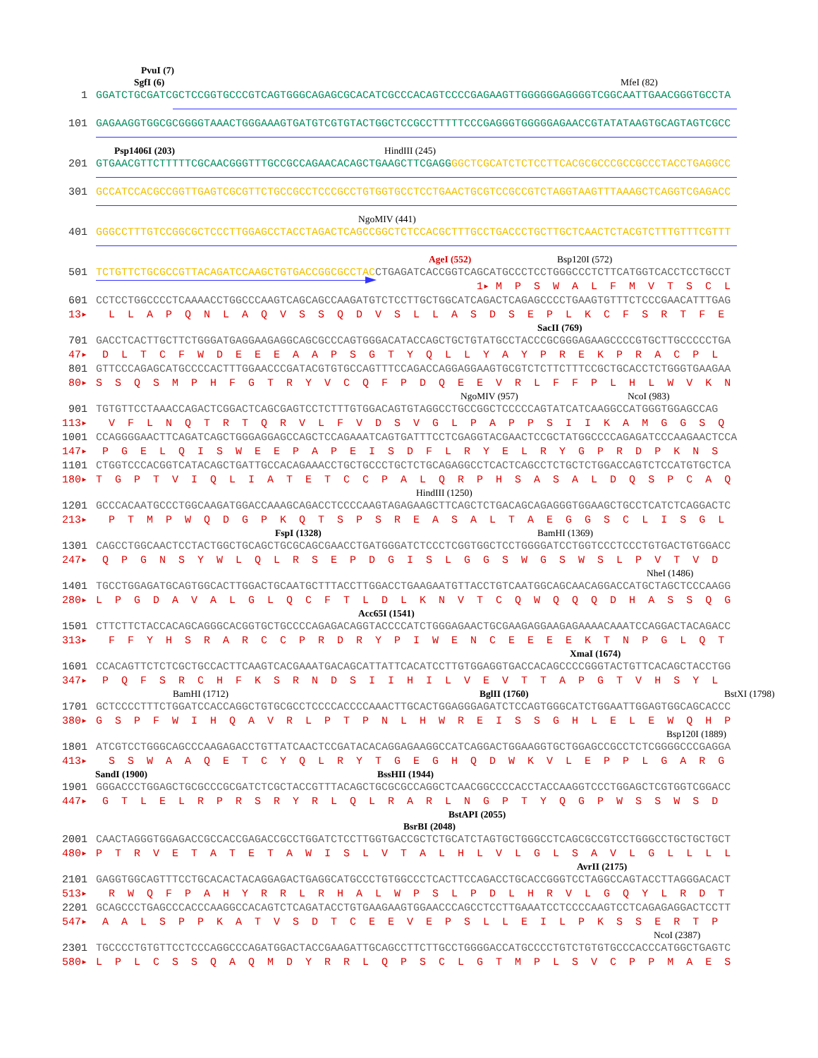PvuI (7)
SgfI (6) MfeI (82)
1 GGATCTGCGATCGCTCCGGTGCCCGTCAGTGGGCAGAGCGCACATCGCCCACAGTCCCCGAGAAGTTGGGGGGAGGGGTCGGCAATTGAACGGGTGCCTA
101 GAGAAGGTGGCGCGGGGTAAACTGGGAAAGTGATGTCGTGTACTGGCTCCGCCTTTTTCCCGAGGGTGGGGGAGAACCGTATATAAGTGCAGTAGTCGCC
Psp1406I (203) HindIII (245)
201 GTGAACGTTCTTTTTCGCAACGGGTTTGCCGCCAGAACACAGCTGAAGCTTCGAGG GGCTCGCATCTCTCCTTCACGCGCCCGCCGCCCTACCTGAGGCC
301 GCCATCCACGCCGGTTGAGTCGCGTTCTGCCGCCTCCCGCCTGTGGTGCCTCCTGAACTGCGTCCGCCGTCTAGGTAAGTTTAAAGCTCAGGTCGAGACC
NgoMIV (441)
401 GGGCCTTTGTCCGGCGCTCCCTTGGAGCCTACCTAGACTCAGCCGGCTCTCCACGCTTTGCCTGACCCTGCTTGCTCAACTCTACGTCTTTGTTTCGTTT
AgeI (552) Bsp120I (572)
501 TCTGTTCTGCGCCGTTACAGATCCAAGCTGTGACCGGCGCCTAC CTGAGATCACCGGTCAGCATGCCCTCCTGGGCCCTCTTCATGGTCACCTCCTGCCT
1▸ M P S W A L F M V T S C L
601 CCTCCTGGCCCCTCAAAACCTGGCCCAAGTCAGCAGCCAAGATGTCTCCTTGCTGGCATCAGACTCAGAGCCCCTGAAGTGTTTCTCCCGAACATTTGAG
13▸ L L A P Q N L A Q V S S Q D V S L L A S D S E P L K C F S R T F E
SacII (769)
701 GACCTCACTTGCTTCTGGGATGAGGAAGAGGCAGCGCCCAGTGGGACATACCAGCTGCTGTATGCCTACCCGCGGGAGAAGCCCCGTGCTTGCCCCCTGA
47▸ D L T C F W D E E E A A P S G T Y Q L L Y A Y P R E K P R A C P L
801 GTTCCCAGAGCATGCCCCACTTTGGAACCCGATACGTGTGCCAGTTTCCAGACCAGGAGGAAGTGCGTCTCTTCTTTCCGCTGCACCTCTGGGTGAAGAA
80▸ S S Q S M P H F G T R Y V C Q F P D Q E E V R L F F P L H L W V K N
NgoMIV (957) NcoI (983)
901 TGTGTTCCTAAACCAGACTCGGACTCAGCGAGTCCTCTTTGTGGACAGTGTAGGCCTGCCGGCTCCCCCAGTATCATCAAGGCCATGGGTGGAGCCAG
113▸ V F L N Q T R T Q R V L F V D S V G L P A P P S I I K A M G G S Q
1001 CCAGGGGAACTTCAGATCAGCTGGGAGGAGCCAGCTCCAGAAATCAGTGATTTCCTCGAGGTACGAACTCCGCTATGGCCCCAGAGATCCCAAGAACTCCA
147▸ P G E L Q I S W E E P A P E I S D F L R Y E L R Y G P R D P K N S
1101 CTGGTCCCACGGTCATACAGCTGATTGCCACAGAAACCTGCTGCCCTGCTCTGCAGAGGCCTCACTCAGCCTCTGCTCTGGACCAGTCTCCATGTGCTCA
180▸ T G P T V I Q L I A T E T C C P A L Q R P H S A S A L D Q S P C A Q
HindIII (1250)
1201 GCCCACAATGCCCTGGCAAGATGGACCAAAGCAGACCTCCCCAAGTAGAGAAGCTTCAGCTCTGACAGCAGAGGGTGGAAGCTGCCTCATCTCAGGACTC
213▸ P T M P W Q D G P K Q T S P S R E A S A L T A E G G S C L I S G L
FspI (1328) BamHI (1369)
1301 CAGCCTGGCAACTCCTACTGGCTGCAGCTGCGCAGCGAACCTGATGGGATCTCCCTCGGTGGCTCCTGGGGATCCTGGTCCCTCCCTGTGACTGTGGACC
247▸ Q P G N S Y W L Q L R S E P D G I S L G G S W G S W S L P V T V D
NheI (1486)
1401 TGCCTGGAGATGCAGTGGCACTTGGACTGCAATGCTTTACCTTGGACCTGAAGAATGTTACCTGTCAATGGCAGCAACAGGACCATGCTAGCTCCCAAGG
280▸ L P G D A V A L G L Q C F T L D L K N V T C Q W Q Q Q D H A S S Q G
Acc65I (1541)
1501 CTTCTTCTACCACAGCAGGGCACGGTGCTGCCCCAGAGACAGGTACCCCATCTGGGAGAACTGCGAAGAGGAAGAGAAAACAAATCCAGGACTACAGACC
313▸ F F Y H S R A R C C P R D R Y P I W E N C E E E E K T N P G L Q T
XmaI (1674)
1601 CCACAGTTCTCTCGCTGCCACTTCAAGTCACGAAATGACAGCATTATTCACATCCTTGTGGAGGTGACCACAGCCCCGGGTACTGTTCACAGCTACCTGG
347▸ P Q F S R C H F K S R N D S I I H I L V E V T T A P G T V H S Y L
BamHI (1712) BglII (1760) BstXI (1798)
1701 GCTCCCCTTTCTGGATCCACCAGGCTGTGCGCCTCCCCACCCCAAACTTGCACTGGAGGGAGATCTCCAGTGGGCATCTGGAATTGGAGTGGCAGCACCC
380▸ G S P F W I H Q A V R L P T P N L H W R E I S S G H L E L E W Q H P
Bsp120I (1889)
1801 ATCGTCCTGGGCAGCCCAAGAGACCTGTTATCAACTCCGATACACAGGAGAAGGCCATCAGGACTGGAAGGTGCTGGAGCCGCCTCTCGGGGCCCGAGGA
413▸ S S W A A Q E T C Y Q L R Y T G E G H Q D W K V L E P P L G A R G
SandI (1900) BssHII (1944)
1901 GGGACCCTGGAGCTGCGCCCGCGATCTCGCTACCGTTTACAGCTGCGCGCCAGGCTCAACGGCCCCACCTACCAAGGTCCCTGGAGCTCGTGGTCGGACC
447▸ G T L E L R P R S R Y R L Q L R A R L N G P T Y Q G P W S S W S D
BstAPI (2055)
BsrBI (2048)
2001 CAACTAGGGTGGAGACCGCCACCGAGACCGCCTGGATCTCCTTGGTGACCGCTCTGCATCTAGTGCTGGGCCTCAGCGCCGTCCTGGGCCTGCTGCTGCT
480▸ P T R V E T A T E T A W I S L V T A L H L V L G L S A V L G L L L L
AvrII (2175)
2101 GAGGTGGCAGTTTCCTGCACACTACAGGAGACTGAGGCATGCCCTGTGGCCCTCACTTCCAGACCTGCACCGGGTCCTAGGCCAGTACCTTAGGGACACT
513▸ R W Q F P A H Y R R L R H A L W P S L P D L H R V L G Q Y L R D T
2201 GCAGCCCTGAGCCCACCCAAGGCCACAGTCTCAGATACCTGTGAAGAAGTGGAACCCAGCCTCCTTGAAATCCTCCCCAAGTCCTCAGAGAGGACTCCTT
547▸ A A L S P P K A T V S D T C E E V E P S L L E I L P K S S E R T P
NcoI (2387)
2301 TGCCCCTGTGTTCCTCCCAGGCCCAGATGGACTACCGAAGATTGCAGCCTTCTTGCCTGGGGACCATGCCCCTGTCTGTGTGCCCACCCATGGCTGAGTC
580▸ L P L C S S Q A Q M D Y R R L Q P S C L G T M P L S V C P P M A E S